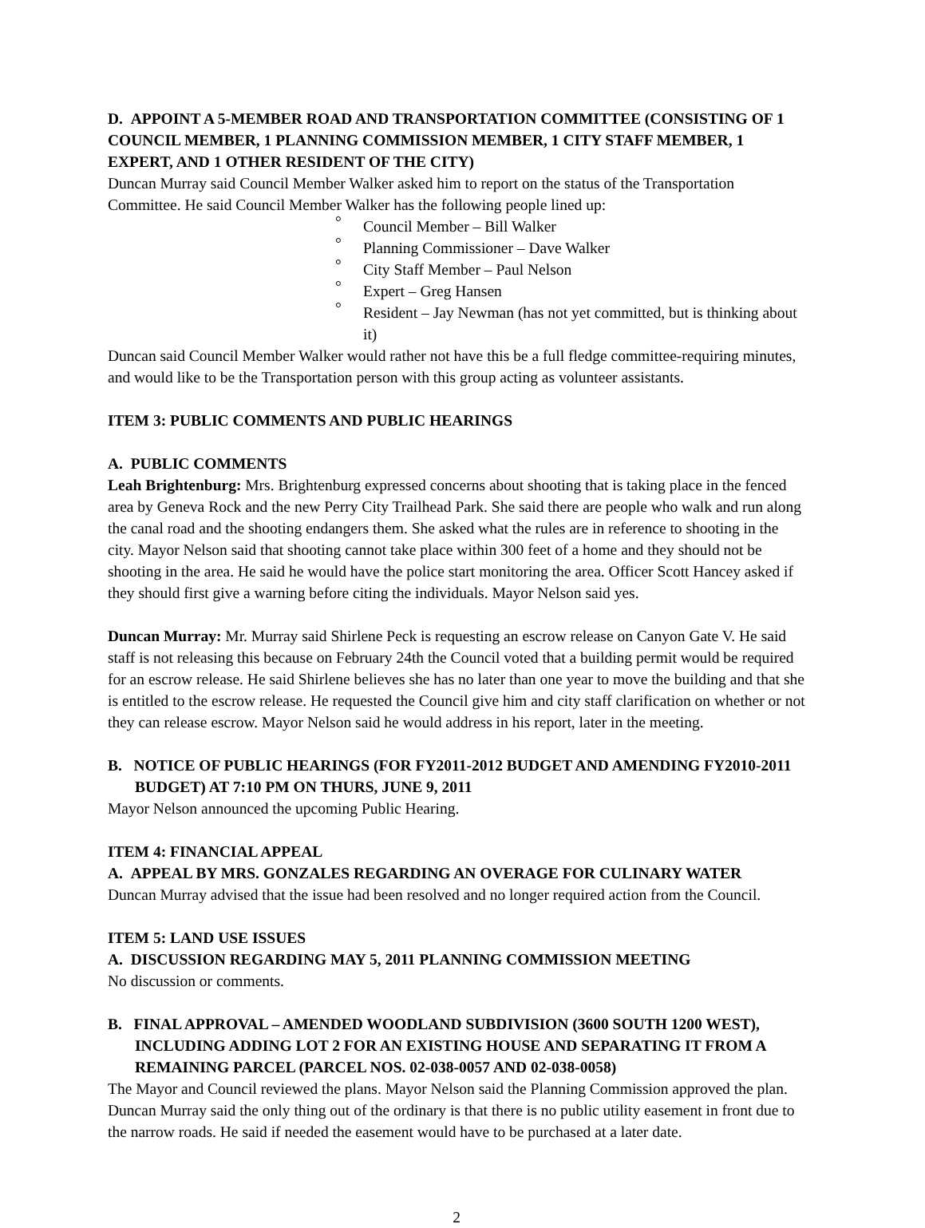D. APPOINT A 5-MEMBER ROAD AND TRANSPORTATION COMMITTEE (CONSISTING OF 1 COUNCIL MEMBER, 1 PLANNING COMMISSION MEMBER, 1 CITY STAFF MEMBER, 1 EXPERT, AND 1 OTHER RESIDENT OF THE CITY)
Duncan Murray said Council Member Walker asked him to report on the status of the Transportation Committee. He said Council Member Walker has the following people lined up:
° Council Member – Bill Walker
° Planning Commissioner – Dave Walker
° City Staff Member – Paul Nelson
° Expert – Greg Hansen
° Resident – Jay Newman (has not yet committed, but is thinking about it)
Duncan said Council Member Walker would rather not have this be a full fledge committee-requiring minutes, and would like to be the Transportation person with this group acting as volunteer assistants.
ITEM 3: PUBLIC COMMENTS AND PUBLIC HEARINGS
A. PUBLIC COMMENTS
Leah Brightenburg: Mrs. Brightenburg expressed concerns about shooting that is taking place in the fenced area by Geneva Rock and the new Perry City Trailhead Park. She said there are people who walk and run along the canal road and the shooting endangers them. She asked what the rules are in reference to shooting in the city. Mayor Nelson said that shooting cannot take place within 300 feet of a home and they should not be shooting in the area. He said he would have the police start monitoring the area. Officer Scott Hancey asked if they should first give a warning before citing the individuals. Mayor Nelson said yes.
Duncan Murray: Mr. Murray said Shirlene Peck is requesting an escrow release on Canyon Gate V. He said staff is not releasing this because on February 24th the Council voted that a building permit would be required for an escrow release. He said Shirlene believes she has no later than one year to move the building and that she is entitled to the escrow release. He requested the Council give him and city staff clarification on whether or not they can release escrow. Mayor Nelson said he would address in his report, later in the meeting.
B. NOTICE OF PUBLIC HEARINGS (FOR FY2011-2012 BUDGET AND AMENDING FY2010-2011 BUDGET) AT 7:10 PM ON THURS, JUNE 9, 2011
Mayor Nelson announced the upcoming Public Hearing.
ITEM 4: FINANCIAL APPEAL
A. APPEAL BY MRS. GONZALES REGARDING AN OVERAGE FOR CULINARY WATER
Duncan Murray advised that the issue had been resolved and no longer required action from the Council.
ITEM 5: LAND USE ISSUES
A. DISCUSSION REGARDING MAY 5, 2011 PLANNING COMMISSION MEETING
No discussion or comments.
B. FINAL APPROVAL – AMENDED WOODLAND SUBDIVISION (3600 SOUTH 1200 WEST), INCLUDING ADDING LOT 2 FOR AN EXISTING HOUSE AND SEPARATING IT FROM A REMAINING PARCEL (PARCEL NOS. 02-038-0057 AND 02-038-0058)
The Mayor and Council reviewed the plans. Mayor Nelson said the Planning Commission approved the plan. Duncan Murray said the only thing out of the ordinary is that there is no public utility easement in front due to the narrow roads. He said if needed the easement would have to be purchased at a later date.
2